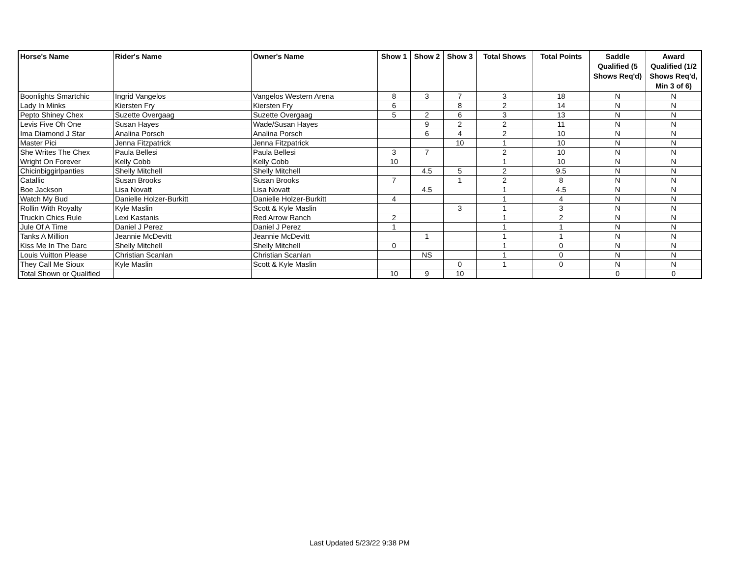| Horse's Name | Rider's Name | Owner's Name | Show 1 | Show 2 | Show 3 | Total Shows | Total Points | Saddle Qualified (5 Shows Req'd) | Award Qualified (1/2 Shows Req'd, Min 3 of 6) |
| --- | --- | --- | --- | --- | --- | --- | --- | --- | --- |
| Boonlights Smartchic | Ingrid Vangelos | Vangelos Western Arena | 8 | 3 | 7 | 3 | 18 | N | N |
| Lady In Minks | Kiersten Fry | Kiersten Fry | 6 | | 8 | 2 | 14 | N | N |
| Pepto Shiney Chex | Suzette Overgaag | Suzette Overgaag | 5 | 2 | 6 | 3 | 13 | N | N |
| Levis Five Oh One | Susan Hayes | Wade/Susan Hayes | | 9 | 2 | 2 | 11 | N | N |
| Ima Diamond J Star | Analina Porsch | Analina Porsch | | 6 | 4 | 2 | 10 | N | N |
| Master Pici | Jenna Fitzpatrick | Jenna Fitzpatrick | | | 10 | 1 | 10 | N | N |
| She Writes The Chex | Paula Bellesi | Paula Bellesi | 3 | 7 | | 2 | 10 | N | N |
| Wright On Forever | Kelly Cobb | Kelly Cobb | 10 | | | 1 | 10 | N | N |
| Chicinbiggirlpanties | Shelly Mitchell | Shelly Mitchell | | 4.5 | 5 | 2 | 9.5 | N | N |
| Catallic | Susan Brooks | Susan Brooks | 7 | | 1 | 2 | 8 | N | N |
| Boe Jackson | Lisa Novatt | Lisa Novatt | | 4.5 | | 1 | 4.5 | N | N |
| Watch My Bud | Danielle Holzer-Burkitt | Danielle Holzer-Burkitt | 4 | | | 1 | 4 | N | N |
| Rollin With Royalty | Kyle Maslin | Scott & Kyle Maslin | | | 3 | 1 | 3 | N | N |
| Truckin Chics Rule | Lexi Kastanis | Red Arrow Ranch | 2 | | | 1 | 2 | N | N |
| Jule Of A Time | Daniel J Perez | Daniel J Perez | 1 | | | 1 | 1 | N | N |
| Tanks A Million | Jeannie McDevitt | Jeannie McDevitt | | 1 | | 1 | 1 | N | N |
| Kiss Me In The Darc | Shelly Mitchell | Shelly Mitchell | 0 | | | 1 | 0 | N | N |
| Louis Vuitton Please | Christian Scanlan | Christian Scanlan | | NS | | 1 | 0 | N | N |
| They Call Me Sioux | Kyle Maslin | Scott & Kyle Maslin | | | 0 | 1 | 0 | N | N |
| Total Shown or Qualified | | | 10 | 9 | 10 | | | 0 | 0 |
Last Updated 5/23/22 9:38 PM